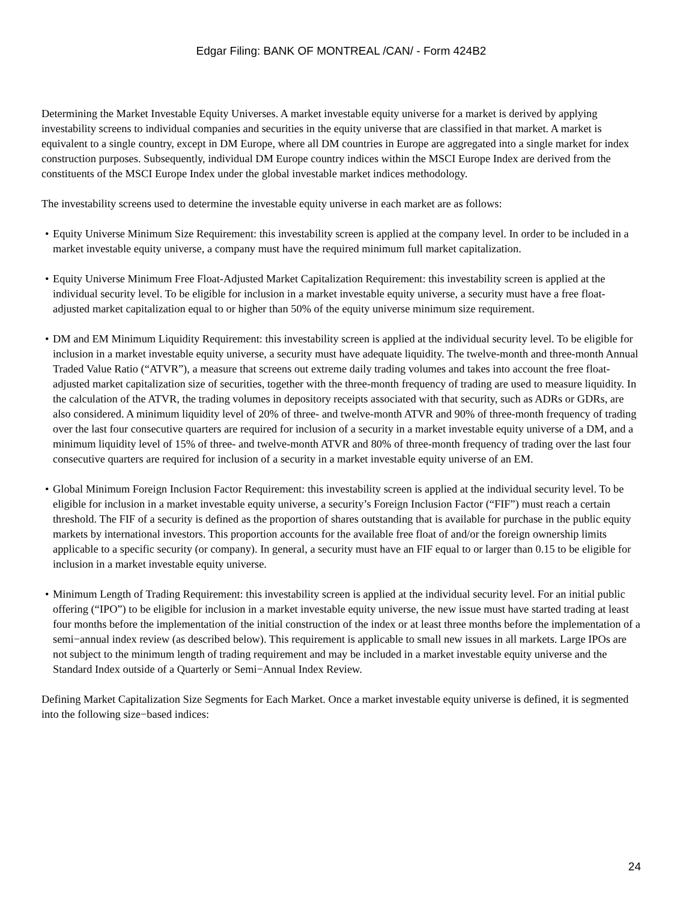Edgar Filing: BANK OF MONTREAL /CAN/ - Form 424B2
Determining the Market Investable Equity Universes. A market investable equity universe for a market is derived by applying investability screens to individual companies and securities in the equity universe that are classified in that market. A market is equivalent to a single country, except in DM Europe, where all DM countries in Europe are aggregated into a single market for index construction purposes. Subsequently, individual DM Europe country indices within the MSCI Europe Index are derived from the constituents of the MSCI Europe Index under the global investable market indices methodology.
The investability screens used to determine the investable equity universe in each market are as follows:
• Equity Universe Minimum Size Requirement: this investability screen is applied at the company level. In order to be included in a market investable equity universe, a company must have the required minimum full market capitalization.
• Equity Universe Minimum Free Float-Adjusted Market Capitalization Requirement: this investability screen is applied at the individual security level. To be eligible for inclusion in a market investable equity universe, a security must have a free float-adjusted market capitalization equal to or higher than 50% of the equity universe minimum size requirement.
• DM and EM Minimum Liquidity Requirement: this investability screen is applied at the individual security level. To be eligible for inclusion in a market investable equity universe, a security must have adequate liquidity. The twelve-month and three-month Annual Traded Value Ratio (“ATVR”), a measure that screens out extreme daily trading volumes and takes into account the free float-adjusted market capitalization size of securities, together with the three-month frequency of trading are used to measure liquidity. In the calculation of the ATVR, the trading volumes in depository receipts associated with that security, such as ADRs or GDRs, are also considered. A minimum liquidity level of 20% of three- and twelve-month ATVR and 90% of three-month frequency of trading over the last four consecutive quarters are required for inclusion of a security in a market investable equity universe of a DM, and a minimum liquidity level of 15% of three- and twelve-month ATVR and 80% of three-month frequency of trading over the last four consecutive quarters are required for inclusion of a security in a market investable equity universe of an EM.
• Global Minimum Foreign Inclusion Factor Requirement: this investability screen is applied at the individual security level. To be eligible for inclusion in a market investable equity universe, a security’s Foreign Inclusion Factor (“FIF”) must reach a certain threshold. The FIF of a security is defined as the proportion of shares outstanding that is available for purchase in the public equity markets by international investors. This proportion accounts for the available free float of and/or the foreign ownership limits applicable to a specific security (or company). In general, a security must have an FIF equal to or larger than 0.15 to be eligible for inclusion in a market investable equity universe.
• Minimum Length of Trading Requirement: this investability screen is applied at the individual security level. For an initial public offering (“IPO”) to be eligible for inclusion in a market investable equity universe, the new issue must have started trading at least four months before the implementation of the initial construction of the index or at least three months before the implementation of a semi−annual index review (as described below). This requirement is applicable to small new issues in all markets. Large IPOs are not subject to the minimum length of trading requirement and may be included in a market investable equity universe and the Standard Index outside of a Quarterly or Semi−Annual Index Review.
Defining Market Capitalization Size Segments for Each Market. Once a market investable equity universe is defined, it is segmented into the following size−based indices:
24